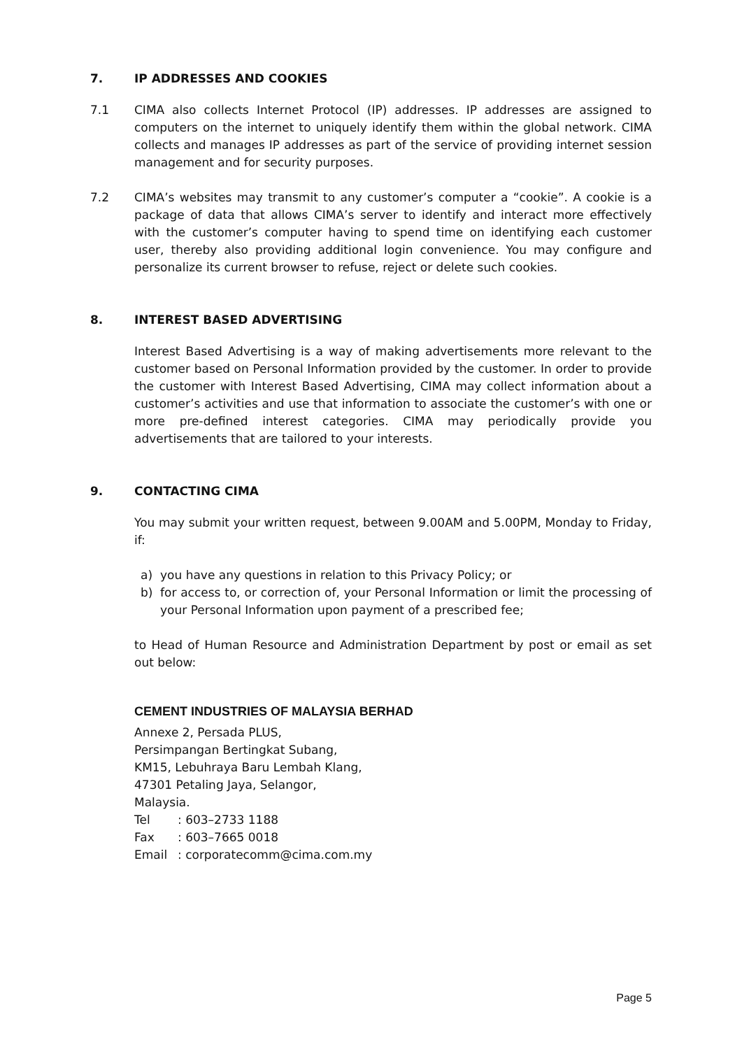7. IP ADDRESSES AND COOKIES
7.1 CIMA also collects Internet Protocol (IP) addresses. IP addresses are assigned to computers on the internet to uniquely identify them within the global network. CIMA collects and manages IP addresses as part of the service of providing internet session management and for security purposes.
7.2 CIMA’s websites may transmit to any customer’s computer a “cookie”. A cookie is a package of data that allows CIMA’s server to identify and interact more effectively with the customer’s computer having to spend time on identifying each customer user, thereby also providing additional login convenience. You may configure and personalize its current browser to refuse, reject or delete such cookies.
8. INTEREST BASED ADVERTISING
Interest Based Advertising is a way of making advertisements more relevant to the customer based on Personal Information provided by the customer. In order to provide the customer with Interest Based Advertising, CIMA may collect information about a customer’s activities and use that information to associate the customer’s with one or more pre-defined interest categories. CIMA may periodically provide you advertisements that are tailored to your interests.
9. CONTACTING CIMA
You may submit your written request, between 9.00AM and 5.00PM, Monday to Friday, if:
a) you have any questions in relation to this Privacy Policy; or
b) for access to, or correction of, your Personal Information or limit the processing of your Personal Information upon payment of a prescribed fee;
to Head of Human Resource and Administration Department by post or email as set out below:
CEMENT INDUSTRIES OF MALAYSIA BERHAD
Annexe 2, Persada PLUS,
Persimpangan Bertingkat Subang,
KM15, Lebuhraya Baru Lembah Klang,
47301 Petaling Jaya, Selangor,
Malaysia.
Tel: 603–2733 1188
Fax: 603–7665 0018
Email: corporatecomm@cima.com.my
Page 5